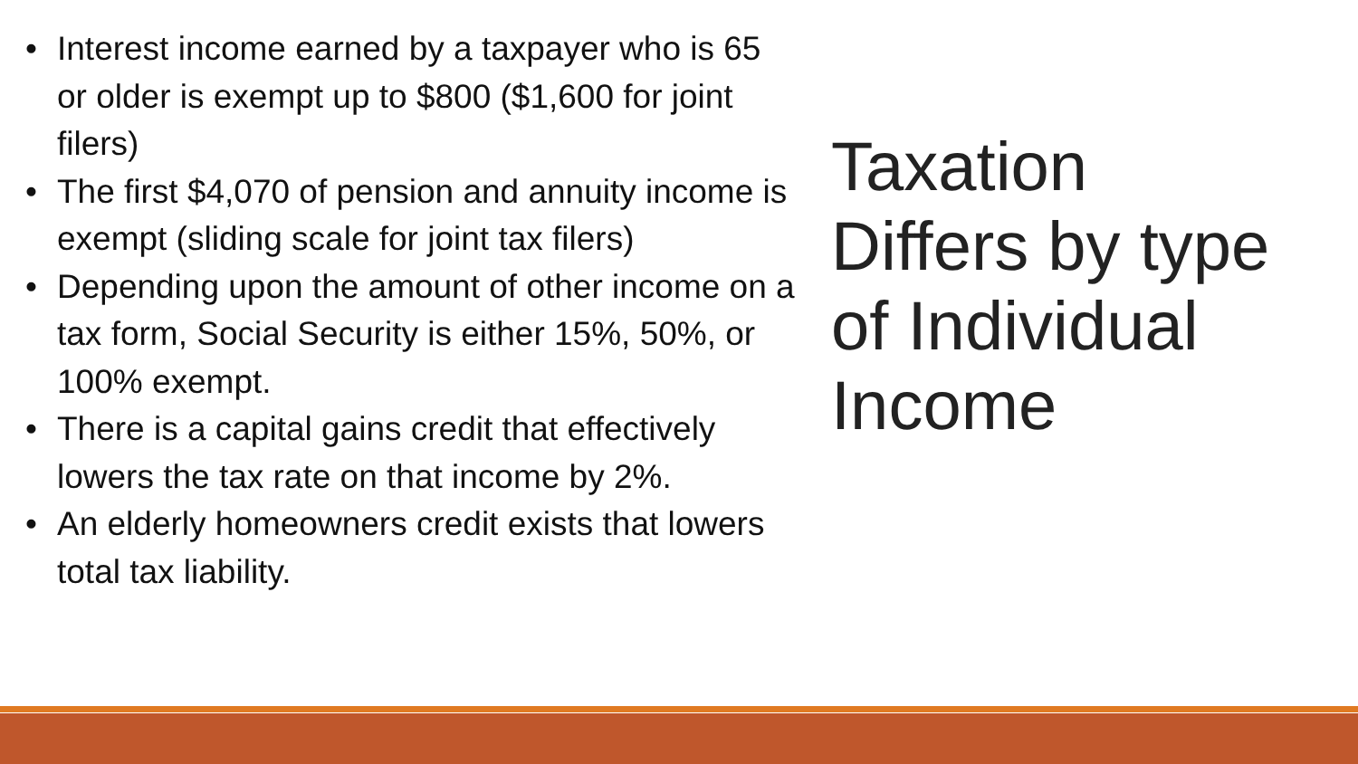• Interest income earned by a taxpayer who is 65 or older is exempt up to $800 ($1,600 for joint filers)
• The first $4,070 of pension and annuity income is exempt (sliding scale for joint tax filers)
• Depending upon the amount of other income on a tax form, Social Security is either 15%, 50%, or 100% exempt.
• There is a capital gains credit that effectively lowers the tax rate on that income by 2%.
• An elderly homeowners credit exists that lowers total tax liability.
Taxation
Differs by type
of Individual
Income